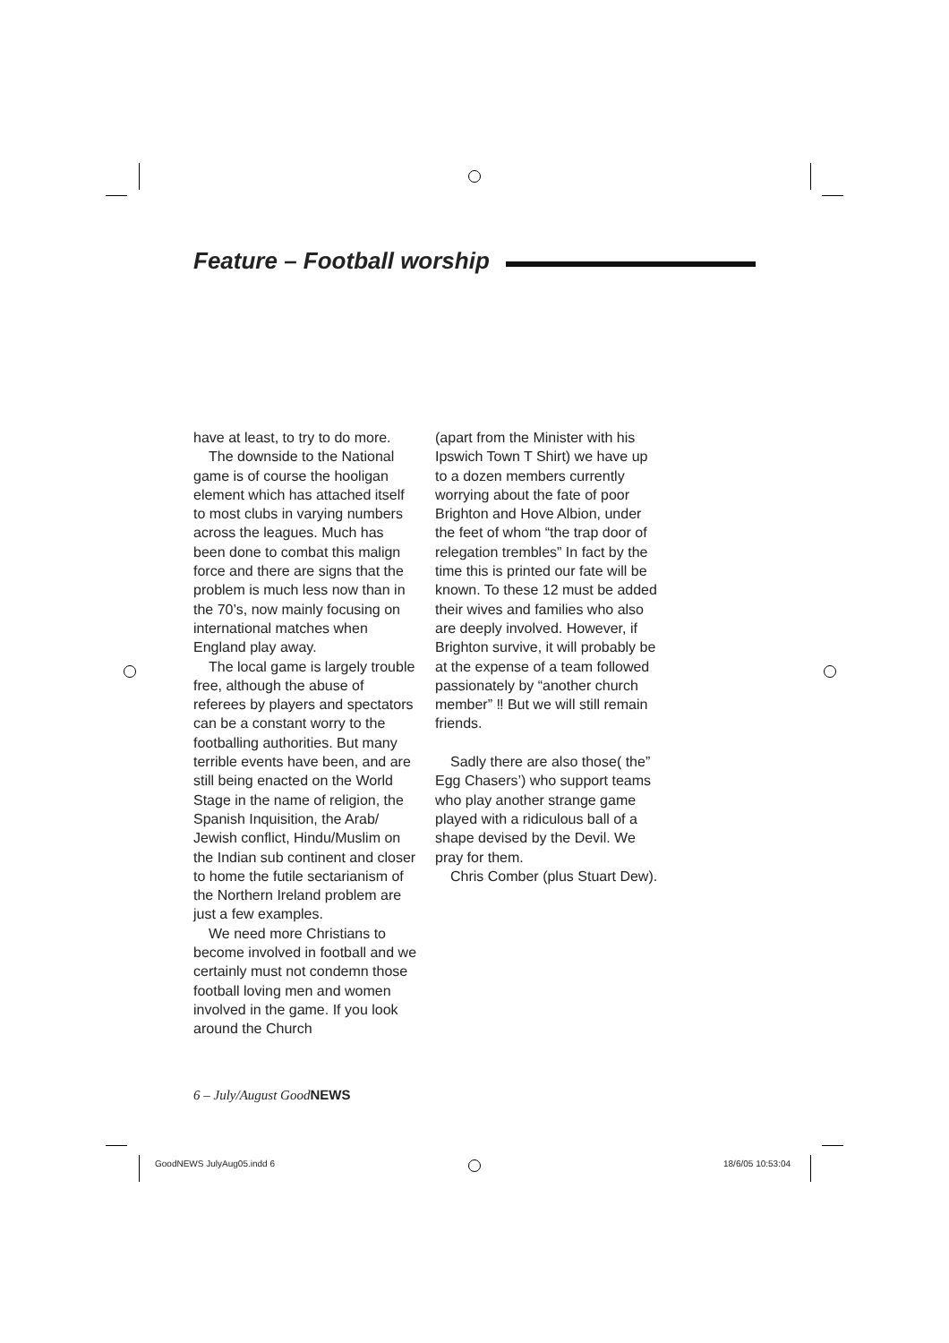Feature – Football worship
have at least, to try to do more.
The downside to the National game is of course the hooligan element which has attached itself to most clubs in varying numbers across the leagues. Much has been done to combat this malign force and there are signs that the problem is much less now than in the 70’s, now mainly focusing on international matches when England play away.
The local game is largely trouble free, although the abuse of referees by players and spectators can be a constant worry to the footballing authorities. But many terrible events have been, and are still being enacted on the World Stage in the name of religion, the Spanish Inquisition, the Arab/ Jewish conflict, Hindu/Muslim on the Indian sub continent and closer to home the futile sectarianism of the Northern Ireland problem are just a few examples.
We need more Christians to become involved in football and we certainly must not condemn those football loving men and women involved in the game. If you look around the Church
(apart from the Minister with his Ipswich Town T Shirt) we have up to a dozen members currently worrying about the fate of poor Brighton and Hove Albion, under the feet of whom “the trap door of relegation trembles” In fact by the time this is printed our fate will be known. To these 12 must be added their wives and families who also are deeply involved. However, if Brighton survive, it will probably be at the expense of a team followed passionately by “another church member” ‼ But we will still remain friends.
Sadly there are also those( the” Egg Chasers’) who support teams who play another strange game played with a ridiculous ball of a shape devised by the Devil. We pray for them.
Chris Comber (plus Stuart Dew).
6 – July/August GoodNEWS
GoodNEWS JulyAug05.indd 6 18/6/05 10:53:04